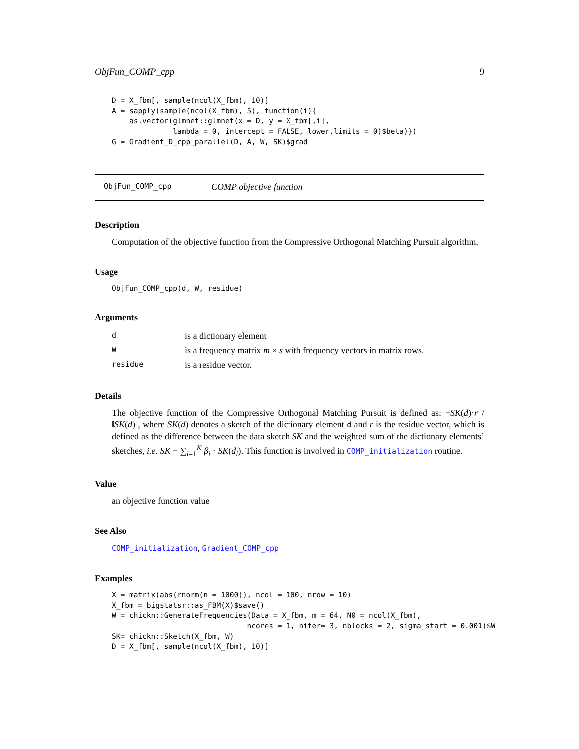ObjFun_COMP_cpp 9
D = X_fbm[, sample(ncol(X_fbm), 10)]
A = sapply(sample(ncol(X_fbm), 5), function(i){
    as.vector(glmnet::glmnet(x = D, y = X_fbm[,i],
              lambda = 0, intercept = FALSE, lower.limits = 0)$beta)})
G = Gradient_D_cpp_parallel(D, A, W, SK)$grad
ObjFun_COMP_cpp COMP objective function
Description
Computation of the objective function from the Compressive Orthogonal Matching Pursuit algorithm.
Usage
ObjFun_COMP_cpp(d, W, residue)
Arguments
| d | is a dictionary element |
| W | is a frequency matrix m × s with frequency vectors in matrix rows. |
| residue | is a residue vector. |
Details
The objective function of the Compressive Orthogonal Matching Pursuit is defined as: −SK(d)·r / ‖SK(d)‖, where SK(d) denotes a sketch of the dictionary element d and r is the residue vector, which is defined as the difference between the data sketch SK and the weighted sum of the dictionary elements’ sketches, i.e. SK − ∑<sub>i=1</sub><sup>K</sup> β<sub>i</sub> · SK(d<sub>i</sub>). This function is involved in COMP_initialization routine.
Value
an objective function value
See Also
COMP_initialization, Gradient_COMP_cpp
Examples
X = matrix(abs(rnorm(n = 1000)), ncol = 100, nrow = 10)
X_fbm = bigstatsr::as_FBM(X)$save()
W = chickn::GenerateFrequencies(Data = X_fbm, m = 64, N0 = ncol(X_fbm),
                               ncores = 1, niter= 3, nblocks = 2, sigma_start = 0.001)$W
SK= chickn::Sketch(X_fbm, W)
D = X_fbm[, sample(ncol(X_fbm), 10)]